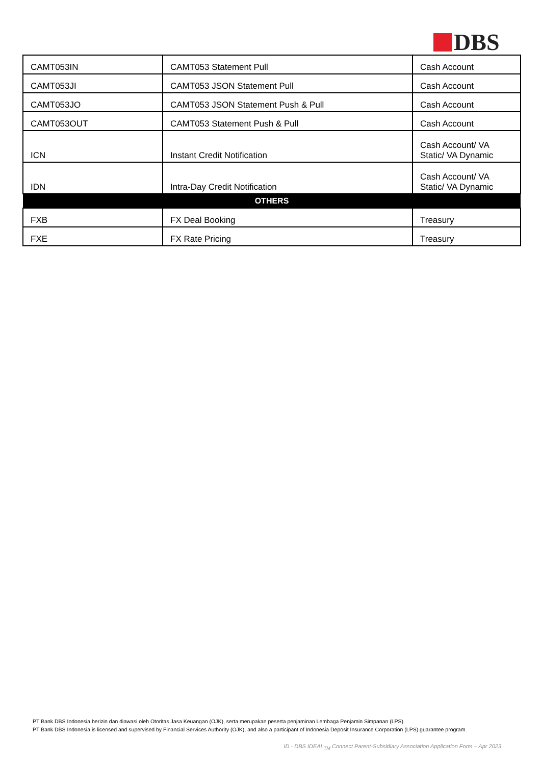DBS
| CAMT053IN | CAMT053 Statement Pull | Cash Account |
| CAMT053JI | CAMT053 JSON Statement Pull | Cash Account |
| CAMT053JO | CAMT053 JSON Statement Push & Pull | Cash Account |
| CAMT053OUT | CAMT053 Statement Push & Pull | Cash Account |
| ICN | Instant Credit Notification | Cash Account/ VA Static/ VA Dynamic |
| IDN | Intra-Day Credit Notification | Cash Account/ VA Static/ VA Dynamic |
| OTHERS | | |
| FXB | FX Deal Booking | Treasury |
| FXE | FX Rate Pricing | Treasury |
PT Bank DBS Indonesia berizin dan diawasi oleh Otoritas Jasa Keuangan (OJK), serta merupakan peserta penjaminan Lembaga Penjamin Simpanan (LPS).
PT Bank DBS Indonesia is licensed and supervised by Financial Services Authority (OJK), and also a participant of Indonesia Deposit Insurance Corporation (LPS) guarantee program.
ID - DBS IDEAL<sub>TM</sub> Connect Parent-Subsidiary Association Application Form – Apr 2023